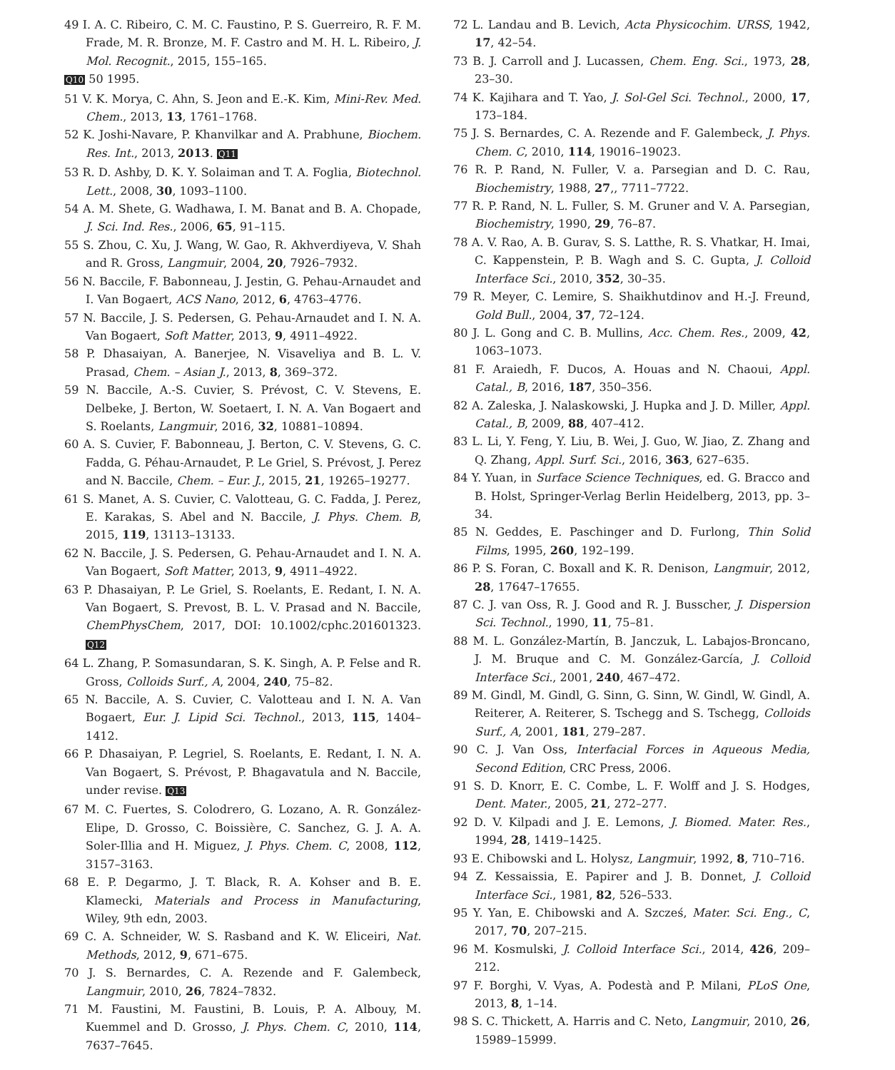49 I. A. C. Ribeiro, C. M. C. Faustino, P. S. Guerreiro, R. F. M. Frade, M. R. Bronze, M. F. Castro and M. H. L. Ribeiro, J. Mol. Recognit., 2015, 155–165.
Q10 50 1995.
51 V. K. Morya, C. Ahn, S. Jeon and E.-K. Kim, Mini-Rev. Med. Chem., 2013, 13, 1761–1768.
52 K. Joshi-Navare, P. Khanvilkar and A. Prabhune, Biochem. Res. Int., 2013, 2013. Q11
53 R. D. Ashby, D. K. Y. Solaiman and T. A. Foglia, Biotechnol. Lett., 2008, 30, 1093–1100.
54 A. M. Shete, G. Wadhawa, I. M. Banat and B. A. Chopade, J. Sci. Ind. Res., 2006, 65, 91–115.
55 S. Zhou, C. Xu, J. Wang, W. Gao, R. Akhverdiyeva, V. Shah and R. Gross, Langmuir, 2004, 20, 7926–7932.
56 N. Baccile, F. Babonneau, J. Jestin, G. Pehau-Arnaudet and I. Van Bogaert, ACS Nano, 2012, 6, 4763–4776.
57 N. Baccile, J. S. Pedersen, G. Pehau-Arnaudet and I. N. A. Van Bogaert, Soft Matter, 2013, 9, 4911–4922.
58 P. Dhasaiyan, A. Banerjee, N. Visaveliya and B. L. V. Prasad, Chem. – Asian J., 2013, 8, 369–372.
59 N. Baccile, A.-S. Cuvier, S. Prévost, C. V. Stevens, E. Delbeke, J. Berton, W. Soetaert, I. N. A. Van Bogaert and S. Roelants, Langmuir, 2016, 32, 10881–10894.
60 A. S. Cuvier, F. Babonneau, J. Berton, C. V. Stevens, G. C. Fadda, G. Péhau-Arnaudet, P. Le Griel, S. Prévost, J. Perez and N. Baccile, Chem. – Eur. J., 2015, 21, 19265–19277.
61 S. Manet, A. S. Cuvier, C. Valotteau, G. C. Fadda, J. Perez, E. Karakas, S. Abel and N. Baccile, J. Phys. Chem. B, 2015, 119, 13113–13133.
62 N. Baccile, J. S. Pedersen, G. Pehau-Arnaudet and I. N. A. Van Bogaert, Soft Matter, 2013, 9, 4911–4922.
63 P. Dhasaiyan, P. Le Griel, S. Roelants, E. Redant, I. N. A. Van Bogaert, S. Prevost, B. L. V. Prasad and N. Baccile, ChemPhysChem, 2017, DOI: 10.1002/cphc.201601323. Q12
64 L. Zhang, P. Somasundaran, S. K. Singh, A. P. Felse and R. Gross, Colloids Surf., A, 2004, 240, 75–82.
65 N. Baccile, A. S. Cuvier, C. Valotteau and I. N. A. Van Bogaert, Eur. J. Lipid Sci. Technol., 2013, 115, 1404–1412.
66 P. Dhasaiyan, P. Legriel, S. Roelants, E. Redant, I. N. A. Van Bogaert, S. Prévost, P. Bhagavatula and N. Baccile, under revise. Q13
67 M. C. Fuertes, S. Colodrero, G. Lozano, A. R. González-Elipe, D. Grosso, C. Boissière, C. Sanchez, G. J. A. A. Soler-Illia and H. Miguez, J. Phys. Chem. C, 2008, 112, 3157–3163.
68 E. P. Degarmo, J. T. Black, R. A. Kohser and B. E. Klamecki, Materials and Process in Manufacturing, Wiley, 9th edn, 2003.
69 C. A. Schneider, W. S. Rasband and K. W. Eliceiri, Nat. Methods, 2012, 9, 671–675.
70 J. S. Bernardes, C. A. Rezende and F. Galembeck, Langmuir, 2010, 26, 7824–7832.
71 M. Faustini, M. Faustini, B. Louis, P. A. Albouy, M. Kuemmel and D. Grosso, J. Phys. Chem. C, 2010, 114, 7637–7645.
72 L. Landau and B. Levich, Acta Physicochim. URSS, 1942, 17, 42–54.
73 B. J. Carroll and J. Lucassen, Chem. Eng. Sci., 1973, 28, 23–30.
74 K. Kajihara and T. Yao, J. Sol-Gel Sci. Technol., 2000, 17, 173–184.
75 J. S. Bernardes, C. A. Rezende and F. Galembeck, J. Phys. Chem. C, 2010, 114, 19016–19023.
76 R. P. Rand, N. Fuller, V. a. Parsegian and D. C. Rau, Biochemistry, 1988, 27,, 7711–7722.
77 R. P. Rand, N. L. Fuller, S. M. Gruner and V. A. Parsegian, Biochemistry, 1990, 29, 76–87.
78 A. V. Rao, A. B. Gurav, S. S. Latthe, R. S. Vhatkar, H. Imai, C. Kappenstein, P. B. Wagh and S. C. Gupta, J. Colloid Interface Sci., 2010, 352, 30–35.
79 R. Meyer, C. Lemire, S. Shaikhutdinov and H.-J. Freund, Gold Bull., 2004, 37, 72–124.
80 J. L. Gong and C. B. Mullins, Acc. Chem. Res., 2009, 42, 1063–1073.
81 F. Araiedh, F. Ducos, A. Houas and N. Chaoui, Appl. Catal., B, 2016, 187, 350–356.
82 A. Zaleska, J. Nalaskowski, J. Hupka and J. D. Miller, Appl. Catal., B, 2009, 88, 407–412.
83 L. Li, Y. Feng, Y. Liu, B. Wei, J. Guo, W. Jiao, Z. Zhang and Q. Zhang, Appl. Surf. Sci., 2016, 363, 627–635.
84 Y. Yuan, in Surface Science Techniques, ed. G. Bracco and B. Holst, Springer-Verlag Berlin Heidelberg, 2013, pp. 3–34.
85 N. Geddes, E. Paschinger and D. Furlong, Thin Solid Films, 1995, 260, 192–199.
86 P. S. Foran, C. Boxall and K. R. Denison, Langmuir, 2012, 28, 17647–17655.
87 C. J. van Oss, R. J. Good and R. J. Busscher, J. Dispersion Sci. Technol., 1990, 11, 75–81.
88 M. L. González-Martín, B. Janczuk, L. Labajos-Broncano, J. M. Bruque and C. M. González-García, J. Colloid Interface Sci., 2001, 240, 467–472.
89 M. Gindl, M. Gindl, G. Sinn, G. Sinn, W. Gindl, W. Gindl, A. Reiterer, A. Reiterer, S. Tschegg and S. Tschegg, Colloids Surf., A, 2001, 181, 279–287.
90 C. J. Van Oss, Interfacial Forces in Aqueous Media, Second Edition, CRC Press, 2006.
91 S. D. Knorr, E. C. Combe, L. F. Wolff and J. S. Hodges, Dent. Mater., 2005, 21, 272–277.
92 D. V. Kilpadi and J. E. Lemons, J. Biomed. Mater. Res., 1994, 28, 1419–1425.
93 E. Chibowski and L. Holysz, Langmuir, 1992, 8, 710–716.
94 Z. Kessaissia, E. Papirer and J. B. Donnet, J. Colloid Interface Sci., 1981, 82, 526–533.
95 Y. Yan, E. Chibowski and A. Szcześ, Mater. Sci. Eng., C, 2017, 70, 207–215.
96 M. Kosmulski, J. Colloid Interface Sci., 2014, 426, 209–212.
97 F. Borghi, V. Vyas, A. Podestà and P. Milani, PLoS One, 2013, 8, 1–14.
98 S. C. Thickett, A. Harris and C. Neto, Langmuir, 2010, 26, 15989–15999.